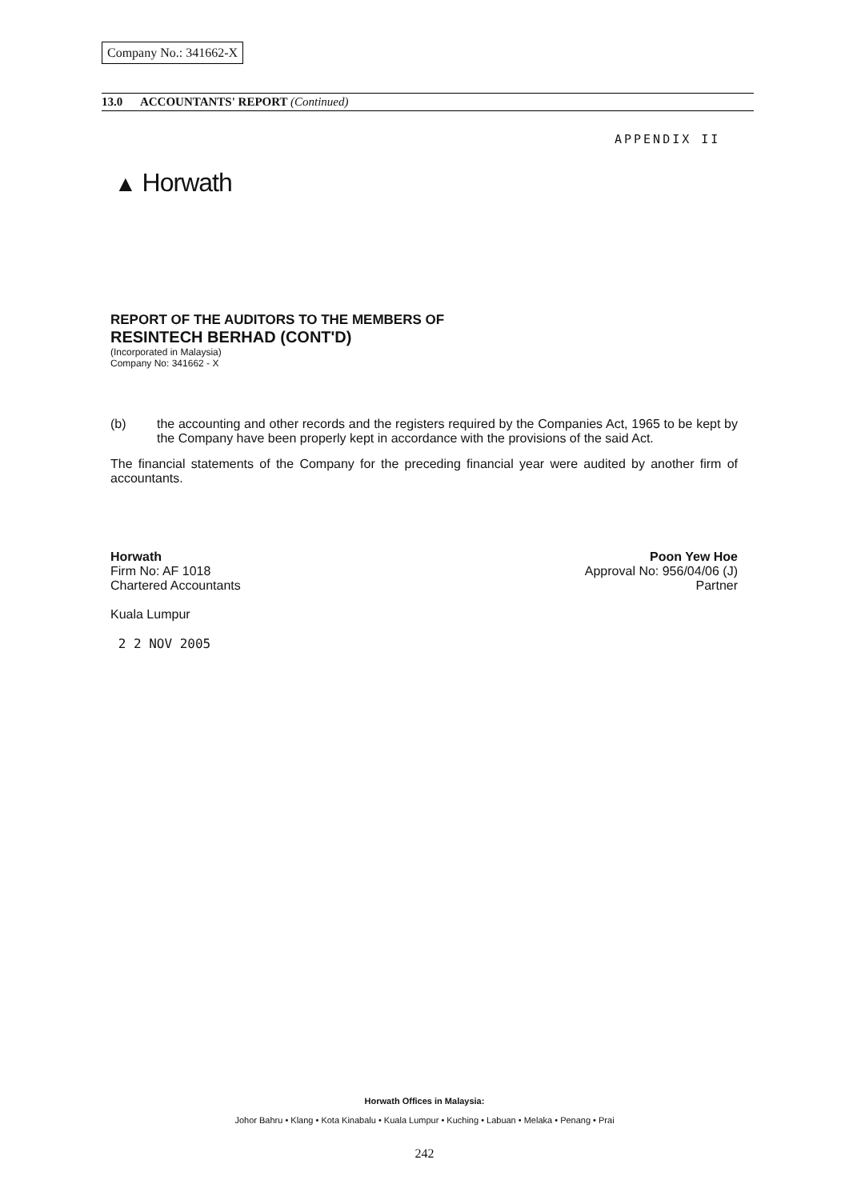Company No.: 341662-X
13.0 ACCOUNTANTS' REPORT (Continued)
APPENDIX II
▲ Horwath
REPORT OF THE AUDITORS TO THE MEMBERS OF
RESINTECH BERHAD (CONT'D)
(Incorporated in Malaysia)
Company No: 341662 - X
(b) the accounting and other records and the registers required by the Companies Act, 1965 to be kept by the Company have been properly kept in accordance with the provisions of the said Act.
The financial statements of the Company for the preceding financial year were audited by another firm of accountants.
Horwath
Firm No: AF 1018
Chartered Accountants
Kuala Lumpur
2 2 NOV 2005
Poon Yew Hoe
Approval No: 956/04/06 (J)
Partner
Horwath Offices in Malaysia:
Johor Bahru • Klang • Kota Kinabalu • Kuala Lumpur • Kuching • Labuan • Melaka • Penang • Prai
242